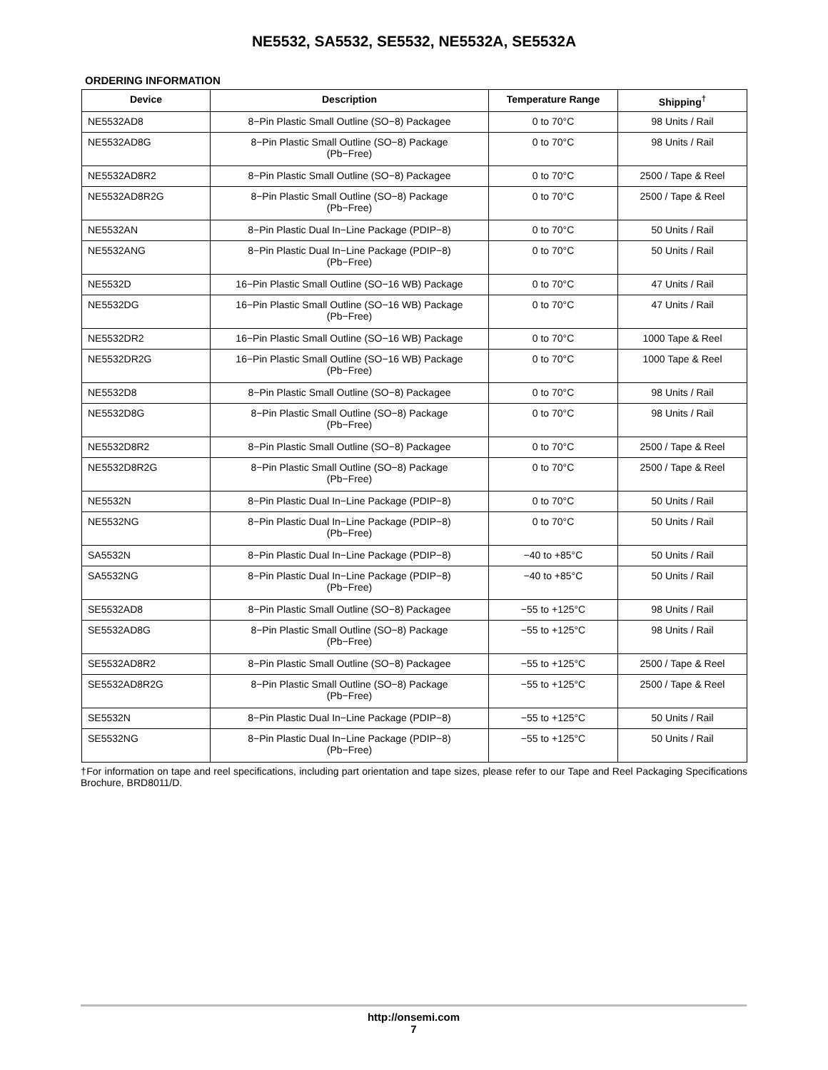NE5532, SA5532, SE5532, NE5532A, SE5532A
ORDERING INFORMATION
| Device | Description | Temperature Range | Shipping<sup>†</sup> |
| --- | --- | --- | --- |
| NE5532AD8 | 8−Pin Plastic Small Outline (SO−8) Packagee | 0 to 70°C | 98 Units / Rail |
| NE5532AD8G | 8−Pin Plastic Small Outline (SO−8) Package (Pb−Free) | 0 to 70°C | 98 Units / Rail |
| NE5532AD8R2 | 8−Pin Plastic Small Outline (SO−8) Packagee | 0 to 70°C | 2500 / Tape & Reel |
| NE5532AD8R2G | 8−Pin Plastic Small Outline (SO−8) Package (Pb−Free) | 0 to 70°C | 2500 / Tape & Reel |
| NE5532AN | 8−Pin Plastic Dual In−Line Package (PDIP−8) | 0 to 70°C | 50 Units / Rail |
| NE5532ANG | 8−Pin Plastic Dual In−Line Package (PDIP−8) (Pb−Free) | 0 to 70°C | 50 Units / Rail |
| NE5532D | 16−Pin Plastic Small Outline (SO−16 WB) Package | 0 to 70°C | 47 Units / Rail |
| NE5532DG | 16−Pin Plastic Small Outline (SO−16 WB) Package (Pb−Free) | 0 to 70°C | 47 Units / Rail |
| NE5532DR2 | 16−Pin Plastic Small Outline (SO−16 WB) Package | 0 to 70°C | 1000 Tape & Reel |
| NE5532DR2G | 16−Pin Plastic Small Outline (SO−16 WB) Package (Pb−Free) | 0 to 70°C | 1000 Tape & Reel |
| NE5532D8 | 8−Pin Plastic Small Outline (SO−8) Packagee | 0 to 70°C | 98 Units / Rail |
| NE5532D8G | 8−Pin Plastic Small Outline (SO−8) Package (Pb−Free) | 0 to 70°C | 98 Units / Rail |
| NE5532D8R2 | 8−Pin Plastic Small Outline (SO−8) Packagee | 0 to 70°C | 2500 / Tape & Reel |
| NE5532D8R2G | 8−Pin Plastic Small Outline (SO−8) Package (Pb−Free) | 0 to 70°C | 2500 / Tape & Reel |
| NE5532N | 8−Pin Plastic Dual In−Line Package (PDIP−8) | 0 to 70°C | 50 Units / Rail |
| NE5532NG | 8−Pin Plastic Dual In−Line Package (PDIP−8) (Pb−Free) | 0 to 70°C | 50 Units / Rail |
| SA5532N | 8−Pin Plastic Dual In−Line Package (PDIP−8) | −40 to +85°C | 50 Units / Rail |
| SA5532NG | 8−Pin Plastic Dual In−Line Package (PDIP−8) (Pb−Free) | −40 to +85°C | 50 Units / Rail |
| SE5532AD8 | 8−Pin Plastic Small Outline (SO−8) Packagee | −55 to +125°C | 98 Units / Rail |
| SE5532AD8G | 8−Pin Plastic Small Outline (SO−8) Package (Pb−Free) | −55 to +125°C | 98 Units / Rail |
| SE5532AD8R2 | 8−Pin Plastic Small Outline (SO−8) Packagee | −55 to +125°C | 2500 / Tape & Reel |
| SE5532AD8R2G | 8−Pin Plastic Small Outline (SO−8) Package (Pb−Free) | −55 to +125°C | 2500 / Tape & Reel |
| SE5532N | 8−Pin Plastic Dual In−Line Package (PDIP−8) | −55 to +125°C | 50 Units / Rail |
| SE5532NG | 8−Pin Plastic Dual In−Line Package (PDIP−8) (Pb−Free) | −55 to +125°C | 50 Units / Rail |
†For information on tape and reel specifications, including part orientation and tape sizes, please refer to our Tape and Reel Packaging Specifications Brochure, BRD8011/D.
http://onsemi.com
7